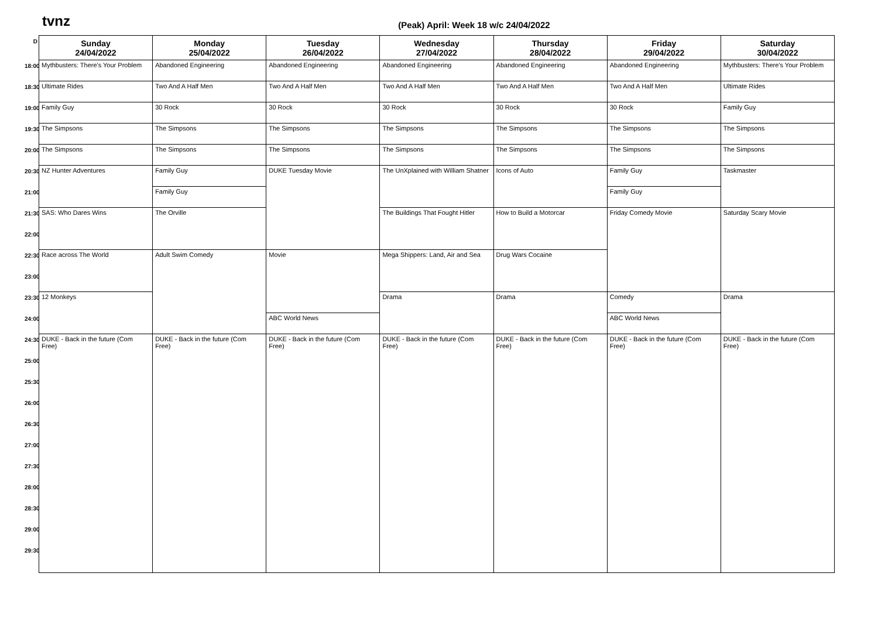tvnz
(Peak) April: Week 18 w/c 24/04/2022
| D | Sunday 24/04/2022 | Monday 25/04/2022 | Tuesday 26/04/2022 | Wednesday 27/04/2022 | Thursday 28/04/2022 | Friday 29/04/2022 | Saturday 30/04/2022 |
| 18:00 | Mythbusters: There's Your Problem | Abandoned Engineering | Abandoned Engineering | Abandoned Engineering | Abandoned Engineering | Abandoned Engineering | Mythbusters: There's Your Problem |
| 18:30 | Ultimate Rides | Two And A Half Men | Two And A Half Men | Two And A Half Men | Two And A Half Men | Two And A Half Men | Ultimate Rides |
| 19:00 | Family Guy | 30 Rock | 30 Rock | 30 Rock | 30 Rock | 30 Rock | Family Guy |
| 19:30 | The Simpsons | The Simpsons | The Simpsons | The Simpsons | The Simpsons | The Simpsons | The Simpsons |
| 20:00 | The Simpsons | The Simpsons | The Simpsons | The Simpsons | The Simpsons | The Simpsons | The Simpsons |
| 20:30 | NZ Hunter Adventures | Family Guy | DUKE Tuesday Movie | The UnXplained with William Shatner | Icons of Auto | Family Guy | Taskmaster |
| 21:00 | | Family Guy | | | | Family Guy | |
| 21:30 | SAS: Who Dares Wins | The Orville | | The Buildings That Fought Hitler | How to Build a Motorcar | Friday Comedy Movie | Saturday Scary Movie |
| 22:00 | | | | | | | |
| 22:30 | Race across The World | Adult Swim Comedy | Movie | Mega Shippers: Land, Air and Sea | Drug Wars Cocaine | | |
| 23:00 | | | | | | | |
| 23:30 | 12 Monkeys | | | Drama | Drama | Comedy | Drama |
| 24:00 | | | ABC World News | | | ABC World News | |
| 24:30 | DUKE - Back in the future (Com Free) | DUKE - Back in the future (Com Free) | DUKE - Back in the future (Com Free) | DUKE - Back in the future (Com Free) | DUKE - Back in the future (Com Free) | DUKE - Back in the future (Com Free) | DUKE - Back in the future (Com Free) |
| 25:00 | | | | | | | |
| 25:30 | | | | | | | |
| 26:00 | | | | | | | |
| 26:30 | | | | | | | |
| 27:00 | | | | | | | |
| 27:30 | | | | | | | |
| 28:00 | | | | | | | |
| 28:30 | | | | | | | |
| 29:00 | | | | | | | |
| 29:30 | | | | | | | |